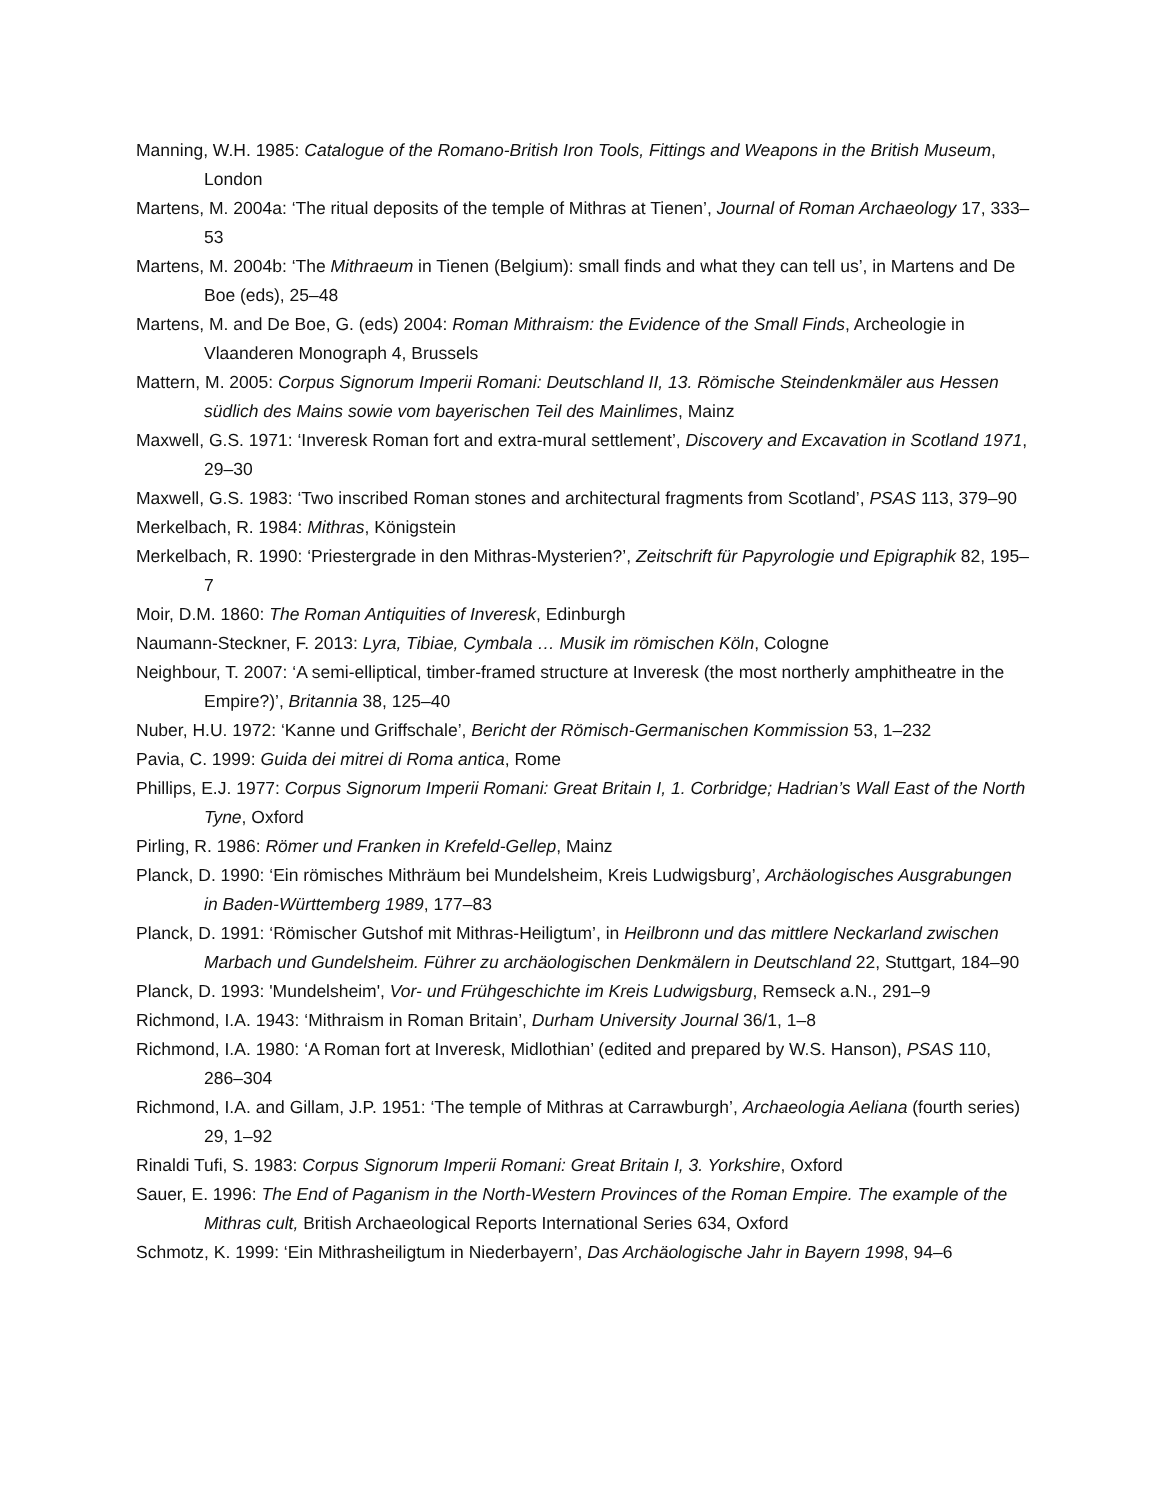Manning, W.H. 1985: Catalogue of the Romano-British Iron Tools, Fittings and Weapons in the British Museum, London
Martens, M. 2004a: ‘The ritual deposits of the temple of Mithras at Tienen’, Journal of Roman Archaeology 17, 333–53
Martens, M. 2004b: ‘The Mithraeum in Tienen (Belgium): small finds and what they can tell us’, in Martens and De Boe (eds), 25–48
Martens, M. and De Boe, G. (eds) 2004: Roman Mithraism: the Evidence of the Small Finds, Archeologie in Vlaanderen Monograph 4, Brussels
Mattern, M. 2005: Corpus Signorum Imperii Romani: Deutschland II, 13. Römische Steindenkmäler aus Hessen südlich des Mains sowie vom bayerischen Teil des Mainlimes, Mainz
Maxwell, G.S. 1971: ‘Inveresk Roman fort and extra-mural settlement’, Discovery and Excavation in Scotland 1971, 29–30
Maxwell, G.S. 1983: ‘Two inscribed Roman stones and architectural fragments from Scotland’, PSAS 113, 379–90
Merkelbach, R. 1984: Mithras, Königstein
Merkelbach, R. 1990: ‘Priestergrade in den Mithras-Mysterien?’, Zeitschrift für Papyrologie und Epigraphik 82, 195–7
Moir, D.M. 1860: The Roman Antiquities of Inveresk, Edinburgh
Naumann-Steckner, F. 2013: Lyra, Tibiae, Cymbala … Musik im römischen Köln, Cologne
Neighbour, T. 2007: ‘A semi-elliptical, timber-framed structure at Inveresk (the most northerly amphitheatre in the Empire?)’, Britannia 38, 125–40
Nuber, H.U. 1972: ‘Kanne und Griffschale’, Bericht der Römisch-Germanischen Kommission 53, 1–232
Pavia, C. 1999: Guida dei mitrei di Roma antica, Rome
Phillips, E.J. 1977: Corpus Signorum Imperii Romani: Great Britain I, 1. Corbridge; Hadrian’s Wall East of the North Tyne, Oxford
Pirling, R. 1986: Römer und Franken in Krefeld-Gellep, Mainz
Planck, D. 1990: ‘Ein römisches Mithräum bei Mundelsheim, Kreis Ludwigsburg’, Archäologisches Ausgrabungen in Baden-Württemberg 1989, 177–83
Planck, D. 1991: ‘Römischer Gutshof mit Mithras-Heiligtum’, in Heilbronn und das mittlere Neckarland zwischen Marbach und Gundelsheim. Führer zu archäologischen Denkmälern in Deutschland 22, Stuttgart, 184–90
Planck, D. 1993: 'Mundelsheim', Vor- und Frühgeschichte im Kreis Ludwigsburg, Remseck a.N., 291–9
Richmond, I.A. 1943: ‘Mithraism in Roman Britain’, Durham University Journal 36/1, 1–8
Richmond, I.A. 1980: ‘A Roman fort at Inveresk, Midlothian’ (edited and prepared by W.S. Hanson), PSAS 110, 286–304
Richmond, I.A. and Gillam, J.P. 1951: ‘The temple of Mithras at Carrawburgh’, Archaeologia Aeliana (fourth series) 29, 1–92
Rinaldi Tufi, S. 1983: Corpus Signorum Imperii Romani: Great Britain I, 3. Yorkshire, Oxford
Sauer, E. 1996: The End of Paganism in the North-Western Provinces of the Roman Empire. The example of the Mithras cult, British Archaeological Reports International Series 634, Oxford
Schmotz, K. 1999: ‘Ein Mithrasheiligtum in Niederbayern’, Das Archäologische Jahr in Bayern 1998, 94–6